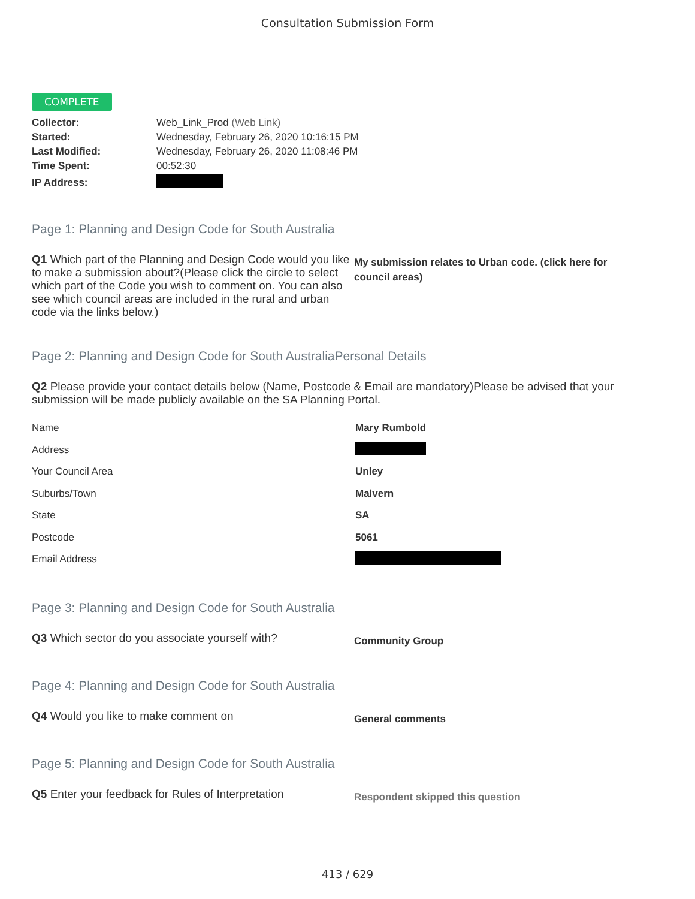Consultation Submission Form
COMPLETE
| Collector: | Web_Link_Prod (Web Link) |
| Started: | Wednesday, February 26, 2020 10:16:15 PM |
| Last Modified: | Wednesday, February 26, 2020 11:08:46 PM |
| Time Spent: | 00:52:30 |
| IP Address: | |
Page 1: Planning and Design Code for South Australia
Q1 Which part of the Planning and Design Code would you like to make a submission about?(Please click the circle to select which part of the Code you wish to comment on. You can also see which council areas are included in the rural and urban code via the links below.)
My submission relates to Urban code. (click here for council areas)
Page 2: Planning and Design Code for South AustraliaPersonal Details
Q2 Please provide your contact details below (Name, Postcode & Email are mandatory)Please be advised that your submission will be made publicly available on the SA Planning Portal.
| Name | Mary Rumbold |
| Address | |
| Your Council Area | Unley |
| Suburbs/Town | Malvern |
| State | SA |
| Postcode | 5061 |
| Email Address | |
Page 3: Planning and Design Code for South Australia
Q3 Which sector do you associate yourself with?
Community Group
Page 4: Planning and Design Code for South Australia
Q4 Would you like to make comment on
General comments
Page 5: Planning and Design Code for South Australia
Q5 Enter your feedback for Rules of Interpretation
Respondent skipped this question
413 / 629